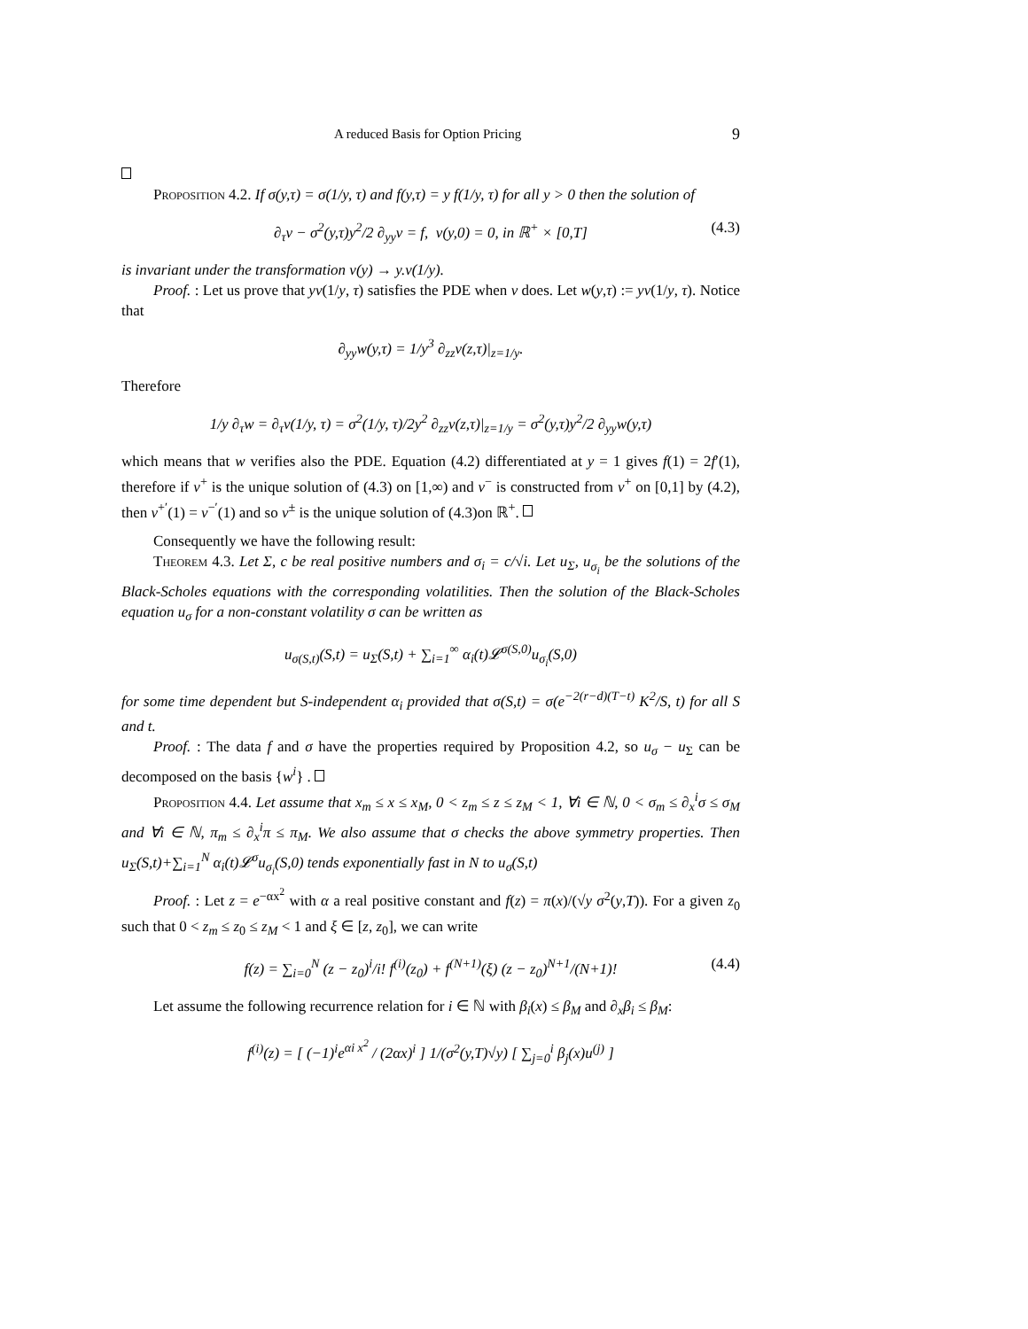A reduced Basis for Option Pricing 9
Proposition 4.2. If σ(y,τ) = σ(1/y, τ) and f(y,τ) = y f(1/y, τ) for all y > 0 then the solution of
∂<sub>τ</sub>v − σ<sup>2</sup>(y,τ)y<sup>2</sup>/2 ∂<sub>yy</sub>v = f, v(y,0) = 0, in ℝ<sup>+</sup> × [0,T] (4.3)
is invariant under the transformation v(y) → y.v(1/y).
Proof. : Let us prove that yv(1/y, τ) satisfies the PDE when v does. Let w(y,τ) := yv(1/y, τ). Notice that
∂<sub>yy</sub>w(y,τ) = 1/y<sup>3</sup> ∂<sub>zz</sub>v(z,τ)|<sub>z=1/y</sub>.
Therefore
1/y ∂<sub>τ</sub>w = ∂<sub>τ</sub>v(1/y, τ) = σ<sup>2</sup>(1/y, τ)/2y<sup>2</sup> ∂<sub>zz</sub>v(z,τ)|<sub>z=1/y</sub> = σ<sup>2</sup>(y,τ)y<sup>2</sup>/2 ∂<sub>yy</sub>w(y,τ)
which means that w verifies also the PDE. Equation (4.2) differentiated at y = 1 gives f(1) = 2f′(1), therefore if v<sup>+</sup> is the unique solution of (4.3) on [1,∞) and v<sup>−</sup> is constructed from v<sup>+</sup> on [0,1] by (4.2), then v<sup>+′</sup>(1) = v<sup>−′</sup>(1) and so v<sup>±</sup> is the unique solution of (4.3)on ℝ<sup>+</sup>.
Consequently we have the following result:
Theorem 4.3. Let Σ, c be real positive numbers and σ<sub>i</sub> = c/√i. Let u<sub>Σ</sub>, u<sub>σ<sub>i</sub></sub> be the solutions of the Black-Scholes equations with the corresponding volatilities. Then the solution of the Black-Scholes equation u<sub>σ</sub> for a non-constant volatility σ can be written as
u<sub>σ(S,t)</sub>(S,t) = u<sub>Σ</sub>(S,t) + ∑<sub>i=1</sub><sup>∞</sup> α<sub>i</sub>(t)𝓛<sup>σ(S,0)</sup>u<sub>σ<sub>i</sub></sub>(S,0)
for some time dependent but S-independent α<sub>i</sub> provided that σ(S,t) = σ(e<sup>−2(r−d)(T−t)</sup> K<sup>2</sup>/S, t) for all S and t.
Proof. : The data f and σ have the properties required by Proposition 4.2, so u<sub>σ</sub> − u<sub>Σ</sub> can be decomposed on the basis {w<sup>i</sup>} .
Proposition 4.4. Let assume that x<sub>m</sub> ≤ x ≤ x<sub>M</sub>, 0 < z<sub>m</sub> ≤ z ≤ z<sub>M</sub> < 1, ∀i ∈ ℕ, 0 < σ<sub>m</sub> ≤ ∂<sub>x</sub><sup>i</sup>σ ≤ σ<sub>M</sub> and ∀i ∈ ℕ, π<sub>m</sub> ≤ ∂<sub>x</sub><sup>i</sup>π ≤ π<sub>M</sub>. We also assume that σ checks the above symmetry properties. Then u<sub>Σ</sub>(S,t)+∑<sub>i=1</sub><sup>N</sup> α<sub>i</sub>(t)𝓛<sup>σ</sup>u<sub>σ<sub>i</sub></sub>(S,0) tends exponentially fast in N to u<sub>σ</sub>(S,t)
Proof. : Let z = e<sup>−αx<sup>2</sup></sup> with α a real positive constant and f(z) = π(x)/(√y σ<sup>2</sup>(y,T)). For a given z<sub>0</sub> such that 0 < z<sub>m</sub> ≤ z<sub>0</sub> ≤ z<sub>M</sub> < 1 and ξ ∈ [z, z<sub>0</sub>], we can write
f(z) = ∑<sub>i=0</sub><sup>N</sup> (z − z<sub>0</sub>)<sup>i</sup>/i! f<sup>(i)</sup>(z<sub>0</sub>) + f<sup>(N+1)</sup>(ξ) (z − z<sub>0</sub>)<sup>N+1</sup>/(N+1)! (4.4)
Let assume the following recurrence relation for i ∈ ℕ with β<sub>i</sub>(x) ≤ β<sub>M</sub> and ∂<sub>x</sub>β<sub>i</sub> ≤ β<sub>M</sub>:
f<sup>(i)</sup>(z) = [ (−1)<sup>i</sup>e<sup>αi x<sup>2</sup></sup> / (2αx)<sup>i</sup> ] 1/(σ<sup>2</sup>(y,T)√y) [ ∑<sub>j=0</sub><sup>i</sup> β<sub>j</sub>(x)u<sup>(j)</sup> ]